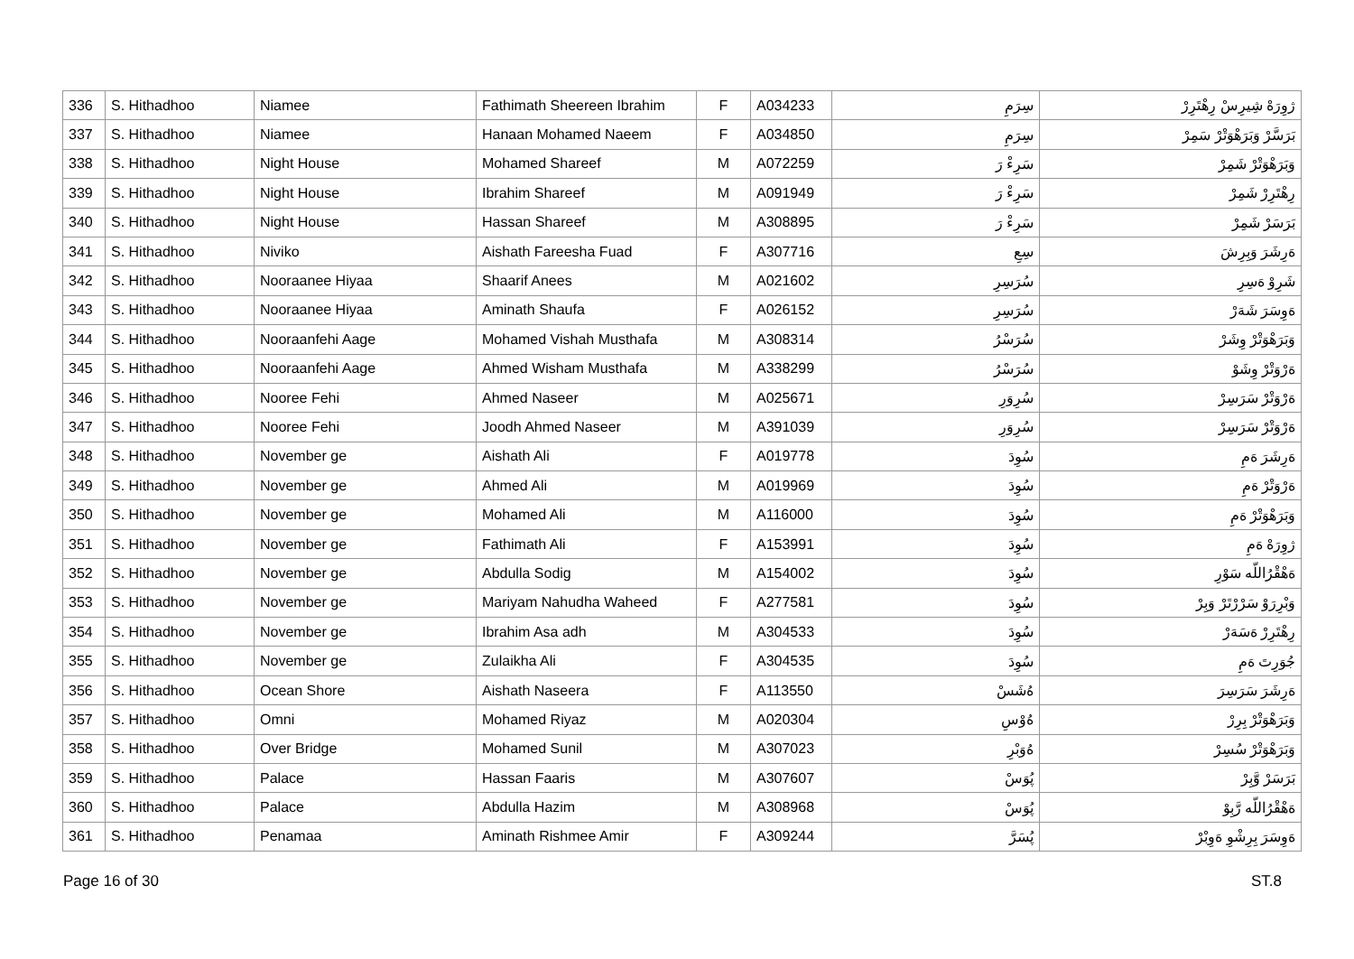| 336 | S. Hithadhoo | Niamee | Fathimath Sheereen Ibrahim | F | A034233 | سِرَمِ | ژوِرَهْ شِيرِسْ رِهْتَرِرْ |
| 337 | S. Hithadhoo | Niamee | Hanaan Mohamed Naeem | F | A034850 | سِرَمِ | بَرَسَّرْ وَبَرَهْوَتْرْ سَمِرْ |
| 338 | S. Hithadhoo | Night House | Mohamed Shareef | M | A072259 | سَرِءْ رَ | وَبَرَهْوَتْرْ شَمِرْ |
| 339 | S. Hithadhoo | Night House | Ibrahim Shareef | M | A091949 | سَرِءْ رَ | رِهْتَرِرْ شَمِرْ |
| 340 | S. Hithadhoo | Night House | Hassan Shareef | M | A308895 | سَرِءْ رَ | بَرَسَرْ شَمِرْ |
| 341 | S. Hithadhoo | Niviko | Aishath Fareesha Fuad | F | A307716 | سِعِ | ەَرِشَرَ وَبِرِشَ |
| 342 | S. Hithadhoo | Nooraanee Hiyaa | Shaarif Anees | M | A021602 | سُرَسِرِ | شَرِوْ ەَسِرِ |
| 343 | S. Hithadhoo | Nooraanee Hiyaa | Aminath Shaufa | F | A026152 | سُرَسِرِ | ەَوِسَرَ شَەَرْ |
| 344 | S. Hithadhoo | Nooraanfehi Aage | Mohamed Vishah Musthafa | M | A308314 | سُرَسْرُ | وَبَرَهْوَتْرْ وِشَرْ |
| 345 | S. Hithadhoo | Nooraanfehi Aage | Ahmed Wisham Musthafa | M | A338299 | سُرَسْرُ | ەَرْوَتْرْ وِشَوْ |
| 346 | S. Hithadhoo | Nooree Fehi | Ahmed Naseer | M | A025671 | سُرِوَرِ | ەَرْوَتْرْ سَرَسِرْ |
| 347 | S. Hithadhoo | Nooree Fehi | Joodh Ahmed Naseer | M | A391039 | سُرِوَرِ | ەَرْوَتْرْ سَرَسِرْ |
| 348 | S. Hithadhoo | November ge | Aishath Ali | F | A019778 | سُوِدَ | ەَرِشَرَ ەَمِ |
| 349 | S. Hithadhoo | November ge | Ahmed Ali | M | A019969 | سُوِدَ | ەَرْوَتْرْ ەَمِ |
| 350 | S. Hithadhoo | November ge | Mohamed Ali | M | A116000 | سُوِدَ | وَبَرَهْوَتْرْ ەَمِ |
| 351 | S. Hithadhoo | November ge | Fathimath Ali | F | A153991 | سُوِدَ | ژوِرَهْ ەَمِ |
| 352 | S. Hithadhoo | November ge | Abdulla Sodig | M | A154002 | سُوِدَ | ەَهْقْرُاللّه سَوْرِ |
| 353 | S. Hithadhoo | November ge | Mariyam Nahudha Waheed | F | A277581 | سُوِدَ | وَبْرِرَوْ سَرْرْتَرْ وَبِرْ |
| 354 | S. Hithadhoo | November ge | Ibrahim Asa adh | M | A304533 | سُوِدَ | رِهْتَرِرْ ەَسَەَرْ |
| 355 | S. Hithadhoo | November ge | Zulaikha Ali | F | A304535 | سُوِدَ | جُوَرِتَ ەَمِ |
| 356 | S. Hithadhoo | Ocean Shore | Aishath Naseera | F | A113550 | ەُشَسْ | ەَرِشَرَ سَرَسِرَ |
| 357 | S. Hithadhoo | Omni | Mohamed Riyaz | M | A020304 | ەُوْسِ | وَبَرَهْوَتْرْ بِرِرْ |
| 358 | S. Hithadhoo | Over Bridge | Mohamed Sunil | M | A307023 | ەُوَبْرِ | وَبَرَهْوَتْرْ سُسِرْ |
| 359 | S. Hithadhoo | Palace | Hassan Faaris | M | A307607 | پُوَسْ | بَرَسَرْ وَّبِرْ |
| 360 | S. Hithadhoo | Palace | Abdulla Hazim | M | A308968 | پُوَسْ | ەَهْقْرُاللّه رَّبِوْ |
| 361 | S. Hithadhoo | Penamaa | Aminath Rishmee Amir | F | A309244 | پُسَرَّ | ەَوِسَرَ بِرِشْوِ ەَوِبْرْ |
Page 16 of 30 ST.8